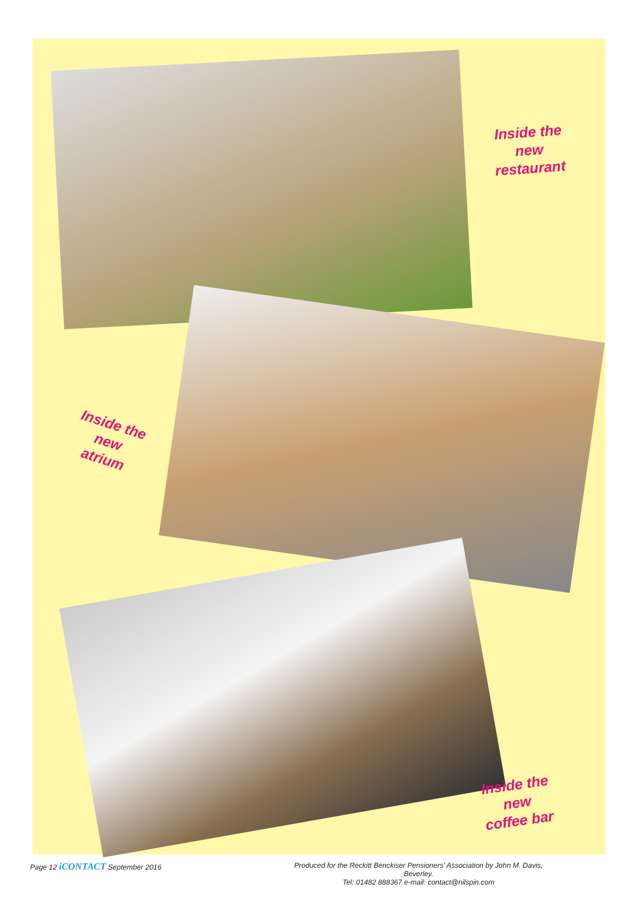Inside the
new
restaurant
Inside the
new
atrium
Inside the
new
coffee bar
Page 12 iCONTACT September 2016
Produced for the Reckitt Benckiser Pensioners' Association by John M. Davis, Beverley.
Tel: 01482 888367 e-mail: contact@nilspin.com